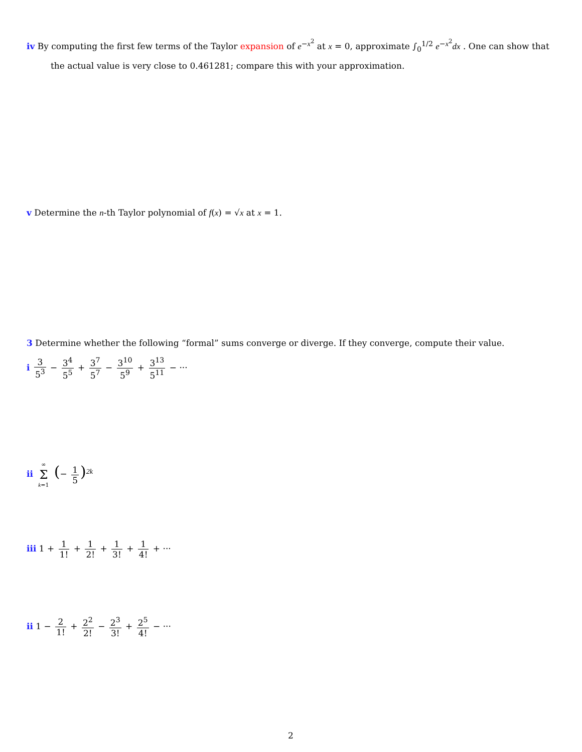iv By computing the first few terms of the Taylor expansion of e<sup>−x<sup>2</sup></sup> at x = 0, approximate ∫<sub>0</sub><sup>1/2</sup> e<sup>−x<sup>2</sup></sup>dx . One can show that
the actual value is very close to 0.461281; compare this with your approximation.
v Determine the n-th Taylor polynomial of f(x) = √x at x = 1.
3 Determine whether the following “formal” sums converge or diverge. If they converge, compute their value.
i 3 5<sup>3</sup> − 3<sup>4</sup> 5<sup>5</sup> + 3<sup>7</sup> 5<sup>7</sup> − 3<sup>10</sup> 5<sup>9</sup> + 3<sup>13</sup> 5<sup>11</sup> − ···
ii ∞ Σ k=1 (− 1 5)<sup>2k</sup>
iii 1 + 1 1! + 1 2! + 1 3! + 1 4! + ···
ii 1 − 2 1! + 2<sup>2</sup> 2! − 2<sup>3</sup> 3! + 2<sup>5</sup> 4! − ···
2